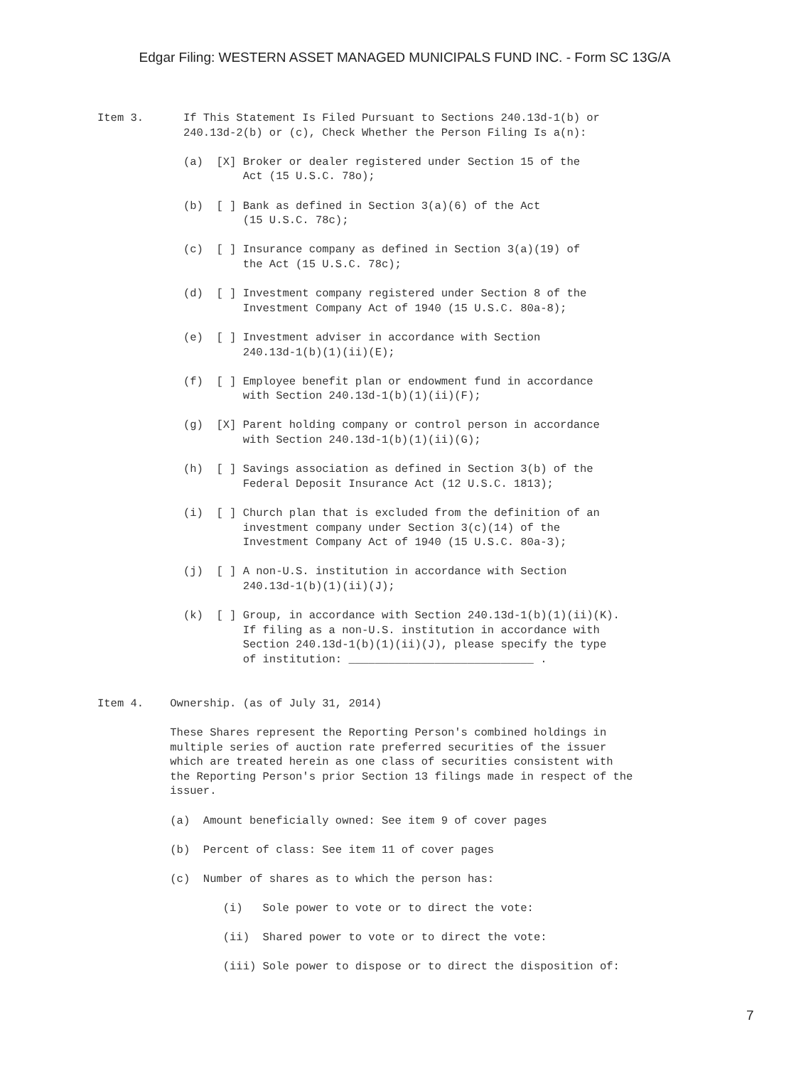Edgar Filing: WESTERN ASSET MANAGED MUNICIPALS FUND INC. - Form SC 13G/A
Item 3.      If This Statement Is Filed Pursuant to Sections 240.13d-1(b) or
             240.13d-2(b) or (c), Check Whether the Person Filing Is a(n):

             (a)  [X] Broker or dealer registered under Section 15 of the
                      Act (15 U.S.C. 78o);

             (b)  [ ] Bank as defined in Section 3(a)(6) of the Act
                      (15 U.S.C. 78c);

             (c)  [ ] Insurance company as defined in Section 3(a)(19) of
                      the Act (15 U.S.C. 78c);

             (d)  [ ] Investment company registered under Section 8 of the
                      Investment Company Act of 1940 (15 U.S.C. 80a-8);

             (e)  [ ] Investment adviser in accordance with Section
                      240.13d-1(b)(1)(ii)(E);

             (f)  [ ] Employee benefit plan or endowment fund in accordance
                      with Section 240.13d-1(b)(1)(ii)(F);

             (g)  [X] Parent holding company or control person in accordance
                      with Section 240.13d-1(b)(1)(ii)(G);

             (h)  [ ] Savings association as defined in Section 3(b) of the
                      Federal Deposit Insurance Act (12 U.S.C. 1813);

             (i)  [ ] Church plan that is excluded from the definition of an
                      investment company under Section 3(c)(14) of the
                      Investment Company Act of 1940 (15 U.S.C. 80a-3);

             (j)  [ ] A non-U.S. institution in accordance with Section
                      240.13d-1(b)(1)(ii)(J);

             (k)  [ ] Group, in accordance with Section 240.13d-1(b)(1)(ii)(K).
                      If filing as a non-U.S. institution in accordance with
                      Section 240.13d-1(b)(1)(ii)(J), please specify the type
                      of institution: ____________________________ .


Item 4.    Ownership. (as of July 31, 2014)

           These Shares represent the Reporting Person's combined holdings in
           multiple series of auction rate preferred securities of the issuer
           which are treated herein as one class of securities consistent with
           the Reporting Person's prior Section 13 filings made in respect of the
           issuer.

           (a)  Amount beneficially owned: See item 9 of cover pages

           (b)  Percent of class: See item 11 of cover pages

           (c)  Number of shares as to which the person has:

                   (i)   Sole power to vote or to direct the vote:

                   (ii)  Shared power to vote or to direct the vote:

                   (iii) Sole power to dispose or to direct the disposition of:
7